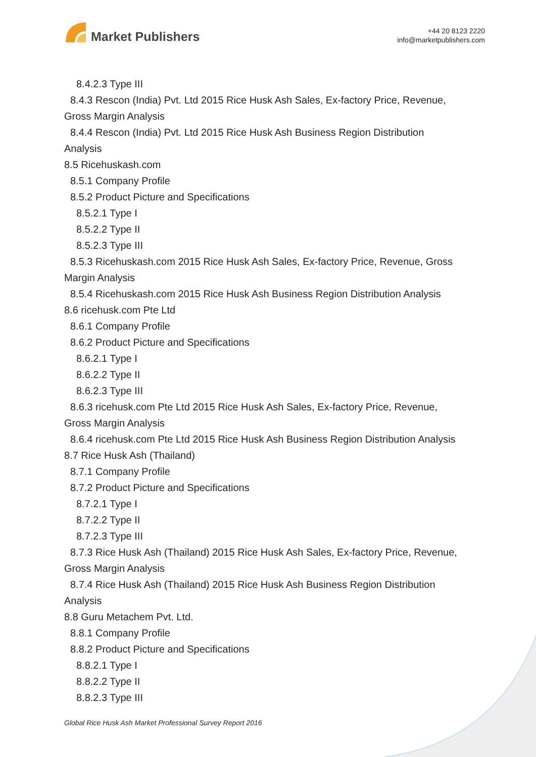Market Publishers
+44 20 8123 2220
info@marketpublishers.com
8.4.2.3 Type III
8.4.3 Rescon (India) Pvt. Ltd 2015 Rice Husk Ash Sales, Ex-factory Price, Revenue,
Gross Margin Analysis
8.4.4 Rescon (India) Pvt. Ltd 2015 Rice Husk Ash Business Region Distribution
Analysis
8.5 Ricehuskash.com
8.5.1 Company Profile
8.5.2 Product Picture and Specifications
8.5.2.1 Type I
8.5.2.2 Type II
8.5.2.3 Type III
8.5.3 Ricehuskash.com 2015 Rice Husk Ash Sales, Ex-factory Price, Revenue, Gross
Margin Analysis
8.5.4 Ricehuskash.com 2015 Rice Husk Ash Business Region Distribution Analysis
8.6 ricehusk.com Pte Ltd
8.6.1 Company Profile
8.6.2 Product Picture and Specifications
8.6.2.1 Type I
8.6.2.2 Type II
8.6.2.3 Type III
8.6.3 ricehusk.com Pte Ltd 2015 Rice Husk Ash Sales, Ex-factory Price, Revenue,
Gross Margin Analysis
8.6.4 ricehusk.com Pte Ltd 2015 Rice Husk Ash Business Region Distribution Analysis
8.7 Rice Husk Ash (Thailand)
8.7.1 Company Profile
8.7.2 Product Picture and Specifications
8.7.2.1 Type I
8.7.2.2 Type II
8.7.2.3 Type III
8.7.3 Rice Husk Ash (Thailand) 2015 Rice Husk Ash Sales, Ex-factory Price, Revenue,
Gross Margin Analysis
8.7.4 Rice Husk Ash (Thailand) 2015 Rice Husk Ash Business Region Distribution
Analysis
8.8 Guru Metachem Pvt. Ltd.
8.8.1 Company Profile
8.8.2 Product Picture and Specifications
8.8.2.1 Type I
8.8.2.2 Type II
8.8.2.3 Type III
Global Rice Husk Ash Market Professional Survey Report 2016